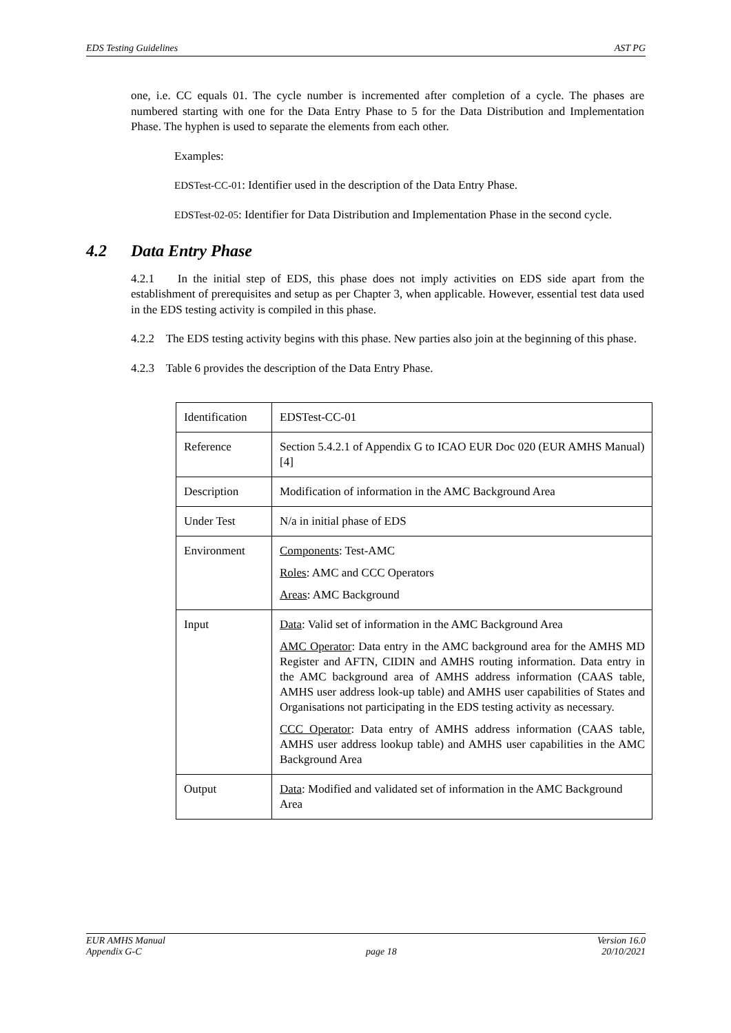EDS Testing Guidelines AST PG
one, i.e. CC equals 01. The cycle number is incremented after completion of a cycle. The phases are numbered starting with one for the Data Entry Phase to 5 for the Data Distribution and Implementation Phase. The hyphen is used to separate the elements from each other.
Examples:
EDSTest-CC-01: Identifier used in the description of the Data Entry Phase.
EDSTest-02-05: Identifier for Data Distribution and Implementation Phase in the second cycle.
4.2 Data Entry Phase
4.2.1 In the initial step of EDS, this phase does not imply activities on EDS side apart from the establishment of prerequisites and setup as per Chapter 3, when applicable. However, essential test data used in the EDS testing activity is compiled in this phase.
4.2.2 The EDS testing activity begins with this phase. New parties also join at the beginning of this phase.
4.2.3 Table 6 provides the description of the Data Entry Phase.
| Identification | EDSTest-CC-01 |
| Reference | Section 5.4.2.1 of Appendix G to ICAO EUR Doc 020 (EUR AMHS Manual) [4] |
| Description | Modification of information in the AMC Background Area |
| Under Test | N/a in initial phase of EDS |
| Environment | Components : Test-AMC Roles : AMC and CCC Operators Areas : AMC Background |
| Input | Data : Valid set of information in the AMC Background Area AMC Operator : Data entry in the AMC background area for the AMHS MD Register and AFTN, CIDIN and AMHS routing information. Data entry in the AMC background area of AMHS address information (CAAS table, AMHS user address look-up table) and AMHS user capabilities of States and Organisations not participating in the EDS testing activity as necessary. CCC Operator : Data entry of AMHS address information (CAAS table, AMHS user address lookup table) and AMHS user capabilities in the AMC Background Area |
| Output | Data : Modified and validated set of information in the AMC Background Area |
EUR AMHS Manual
Appendix G-C
page 18 Version 16.0
20/10/2021